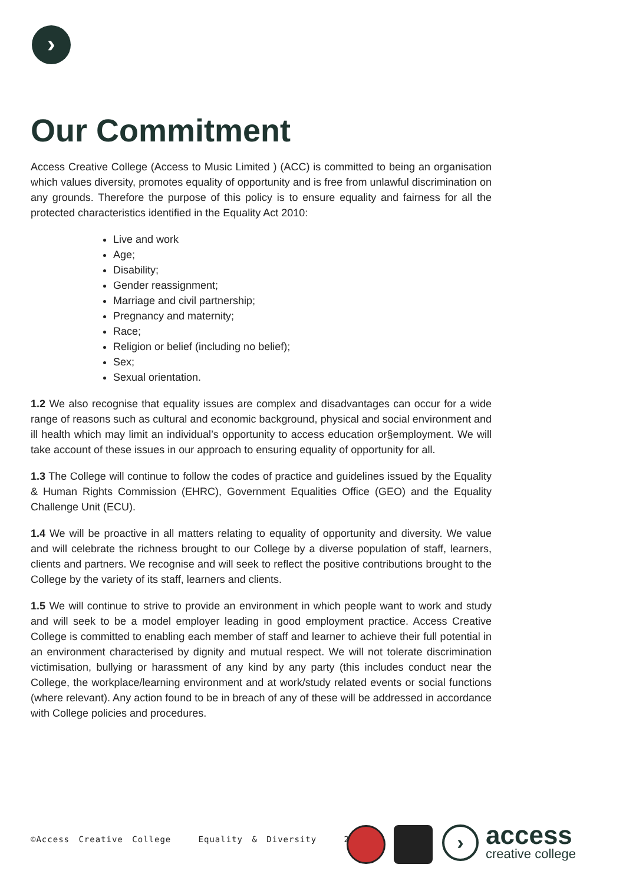›
Our Commitment
Access Creative College (Access to Music Limited ) (ACC) is committed to being an organisation which values diversity, promotes equality of opportunity and is free from unlawful discrimination on any grounds. Therefore the purpose of this policy is to ensure equality and fairness for all the protected characteristics identified in the Equality Act 2010:
Live and work
Age;
Disability;
Gender reassignment;
Marriage and civil partnership;
Pregnancy and maternity;
Race;
Religion or belief (including no belief);
Sex;
Sexual orientation.
1.2 We also recognise that equality issues are complex and disadvantages can occur for a wide range of reasons such as cultural and economic background, physical and social environment and ill health which may limit an individual’s opportunity to access education or§employment. We will take account of these issues in our approach to ensuring equality of opportunity for all.
1.3 The College will continue to follow the codes of practice and guidelines issued by the Equality & Human Rights Commission (EHRC), Government Equalities Office (GEO) and the Equality Challenge Unit (ECU).
1.4 We will be proactive in all matters relating to equality of opportunity and diversity. We value and will celebrate the richness brought to our College by a diverse population of staff, learners, clients and partners. We recognise and will seek to reflect the positive contributions brought to the College by the variety of its staff, learners and clients.
1.5 We will continue to strive to provide an environment in which people want to work and study and will seek to be a model employer leading in good employment practice. Access Creative College is committed to enabling each member of staff and learner to achieve their full potential in an environment characterised by dignity and mutual respect. We will not tolerate discrimination victimisation, bullying or harassment of any kind by any party (this includes conduct near the College, the workplace/learning environment and at work/study related events or social functions (where relevant). Any action found to be in breach of any of these will be addressed in accordance with College policies and procedures.
©Access Creative College Equality & Diversity 2
›
access
creative college